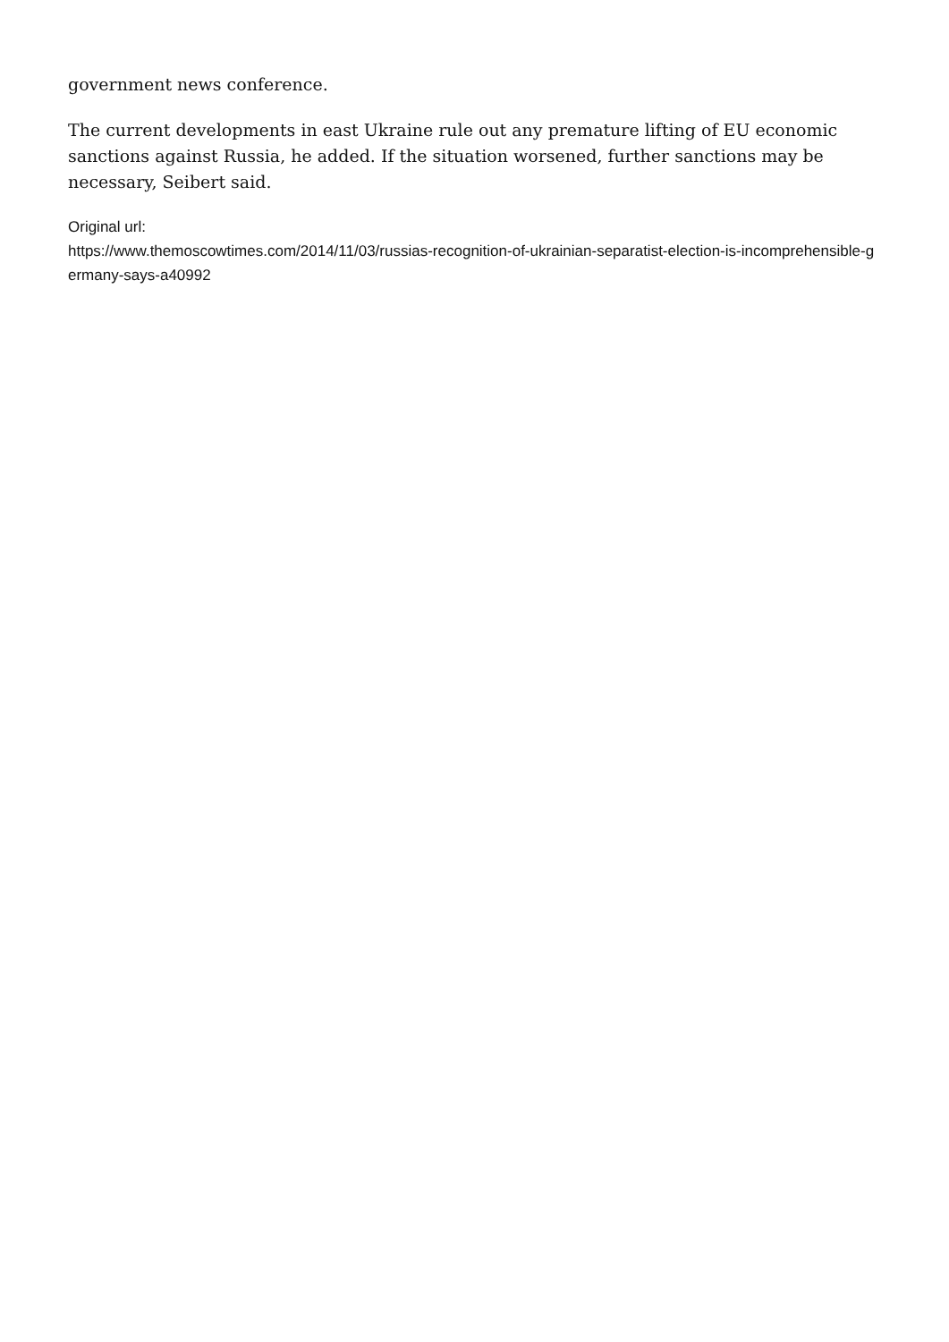government news conference.
The current developments in east Ukraine rule out any premature lifting of EU economic sanctions against Russia, he added. If the situation worsened, further sanctions may be necessary, Seibert said.
Original url:
https://www.themoscowtimes.com/2014/11/03/russias-recognition-of-ukrainian-separatist-election-is-incomprehensible-germany-says-a40992